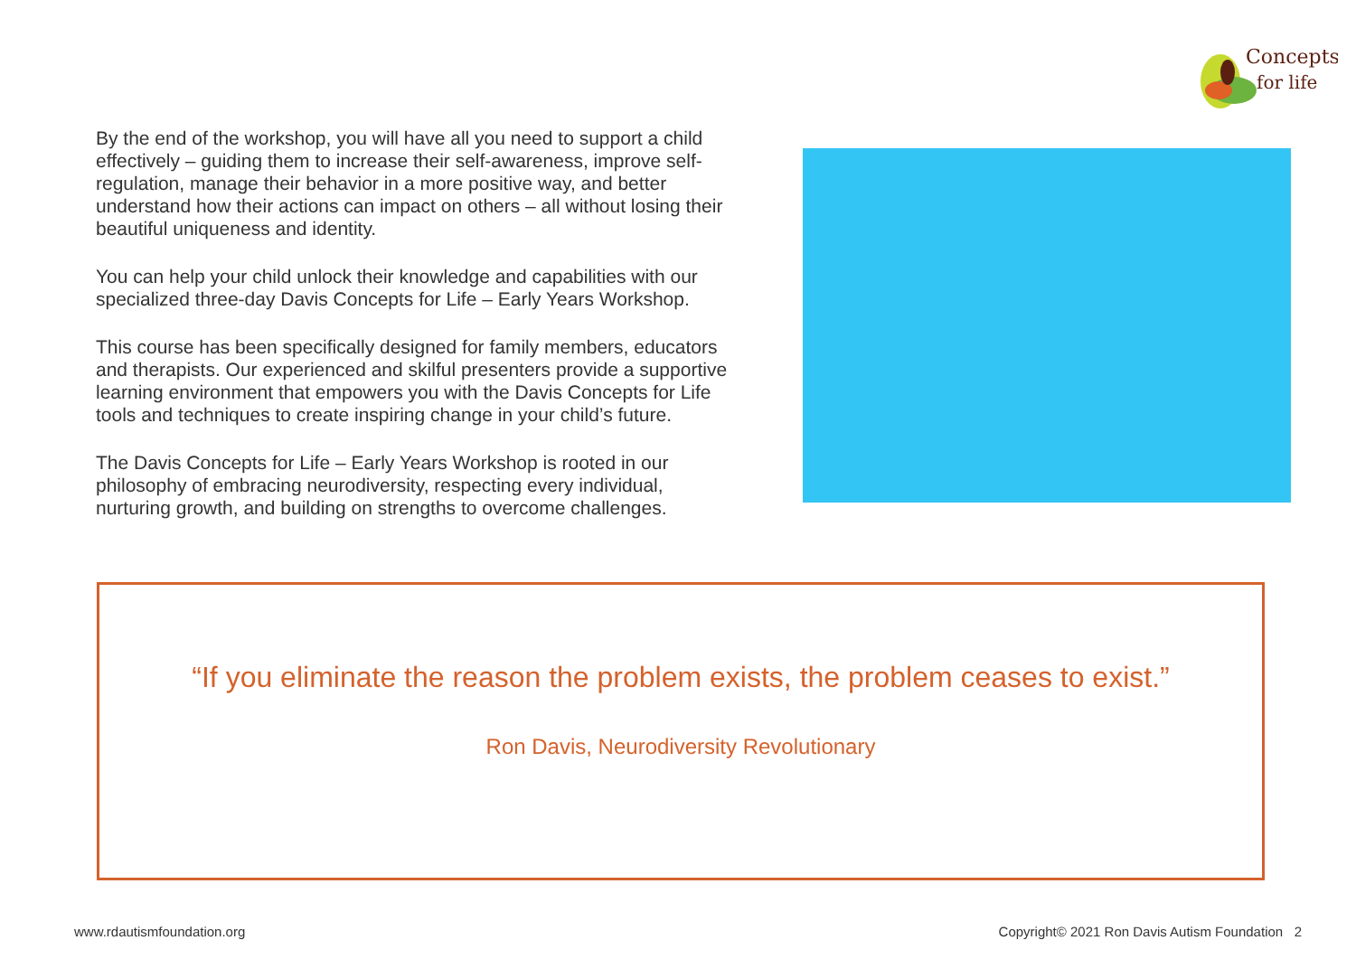Concepts
for life
By the end of the workshop, you will have all you need to support a child effectively – guiding them to increase their self-awareness, improve self-regulation, manage their behavior in a more positive way, and better understand how their actions can impact on others – all without losing their beautiful uniqueness and identity.
You can help your child unlock their knowledge and capabilities with our specialized three-day Davis Concepts for Life – Early Years Workshop.
This course has been specifically designed for family members, educators and therapists. Our experienced and skilful presenters provide a supportive learning environment that empowers you with the Davis Concepts for Life tools and techniques to create inspiring change in your child’s future.
The Davis Concepts for Life – Early Years Workshop is rooted in our philosophy of embracing neurodiversity, respecting every individual, nurturing growth, and building on strengths to overcome challenges.
“If you eliminate the reason the problem exists, the problem ceases to exist.”
Ron Davis, Neurodiversity Revolutionary
www.rdautismfoundation.org Copyright© 2021 Ron Davis Autism Foundation 2